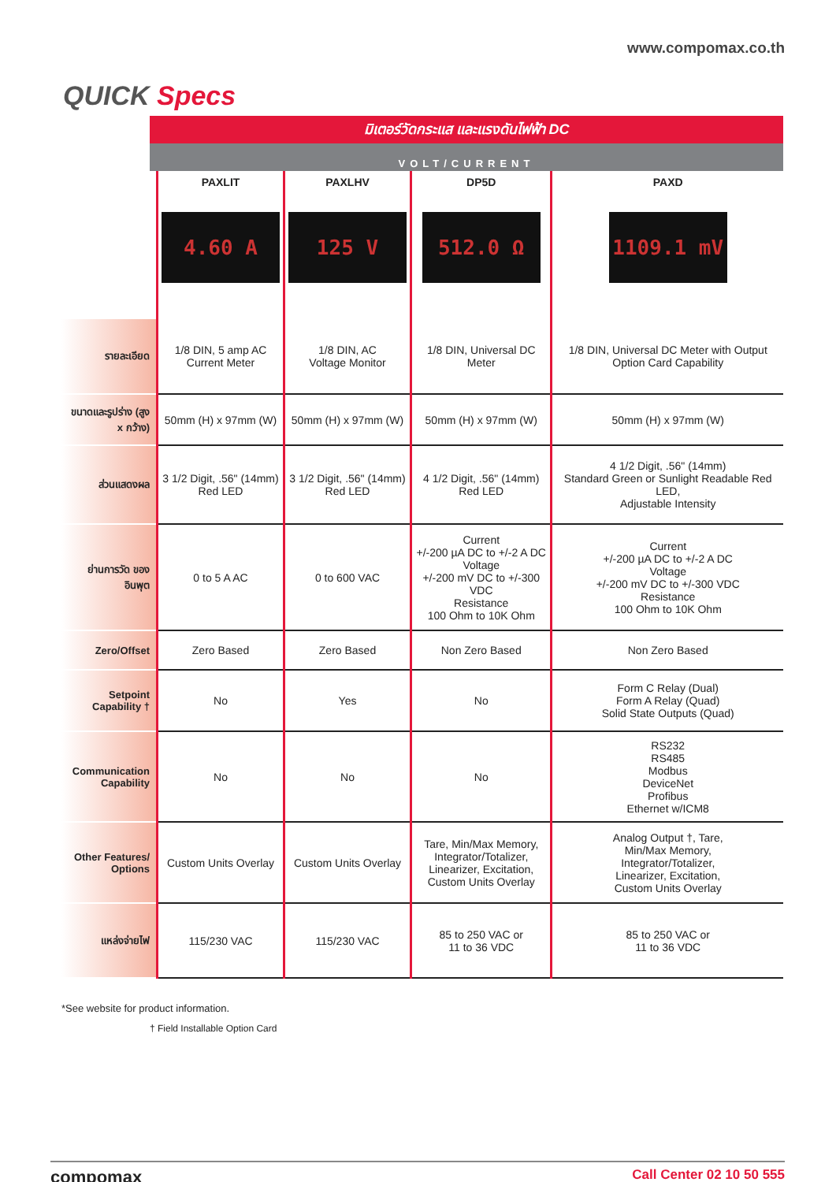www.compomax.co.th
QUICK Specs
มิเตอร์วัดกระแส และแรงดันไฟฟ้า DC
VOLT/CURRENT
| | PAXLIT 4.60 A | PAXLHV 125 V | DP5D 512.0 Ω | PAXD 1109.1 mV |
| --- | --- | --- | --- | --- |
| รายละเอียด | 1/8 DIN, 5 amp AC Current Meter | 1/8 DIN, AC Voltage Monitor | 1/8 DIN, Universal DC Meter | 1/8 DIN, Universal DC Meter with Output Option Card Capability |
| ขนาดและรูปร่าง (สูง x กว้าง) | 50mm (H) x 97mm (W) | 50mm (H) x 97mm (W) | 50mm (H) x 97mm (W) | 50mm (H) x 97mm (W) |
| ส่วนแสดงผล | 3 1/2 Digit, .56" (14mm) Red LED | 3 1/2 Digit, .56" (14mm) Red LED | 4 1/2 Digit, .56" (14mm) Red LED | 4 1/2 Digit, .56" (14mm) Standard Green or Sunlight Readable Red LED, Adjustable Intensity |
| ย่านการวัด ของอินพุต | 0 to 5 A AC | 0 to 600 VAC | Current +/-200 µA DC to +/-2 A DC Voltage +/-200 mV DC to +/-300 VDC Resistance 100 Ohm to 10K Ohm | Current +/-200 µA DC to +/-2 A DC Voltage +/-200 mV DC to +/-300 VDC Resistance 100 Ohm to 10K Ohm |
| Zero/Offset | Zero Based | Zero Based | Non Zero Based | Non Zero Based |
| Setpoint Capability † | No | Yes | No | Form C Relay (Dual) Form A Relay (Quad) Solid State Outputs (Quad) |
| Communication Capability | No | No | No | RS232 RS485 Modbus DeviceNet Profibus Ethernet w/ICM8 |
| Other Features/ Options | Custom Units Overlay | Custom Units Overlay | Tare, Min/Max Memory, Integrator/Totalizer, Linearizer, Excitation, Custom Units Overlay | Analog Output †, Tare, Min/Max Memory, Integrator/Totalizer, Linearizer, Excitation, Custom Units Overlay |
| แหล่งจ่ายไฟ | 115/230 VAC | 115/230 VAC | 85 to 250 VAC or 11 to 36 VDC | 85 to 250 VAC or 11 to 36 VDC |
*See website for product information.
† Field Installable Option Card
compomax Call Center 02 10 50 555